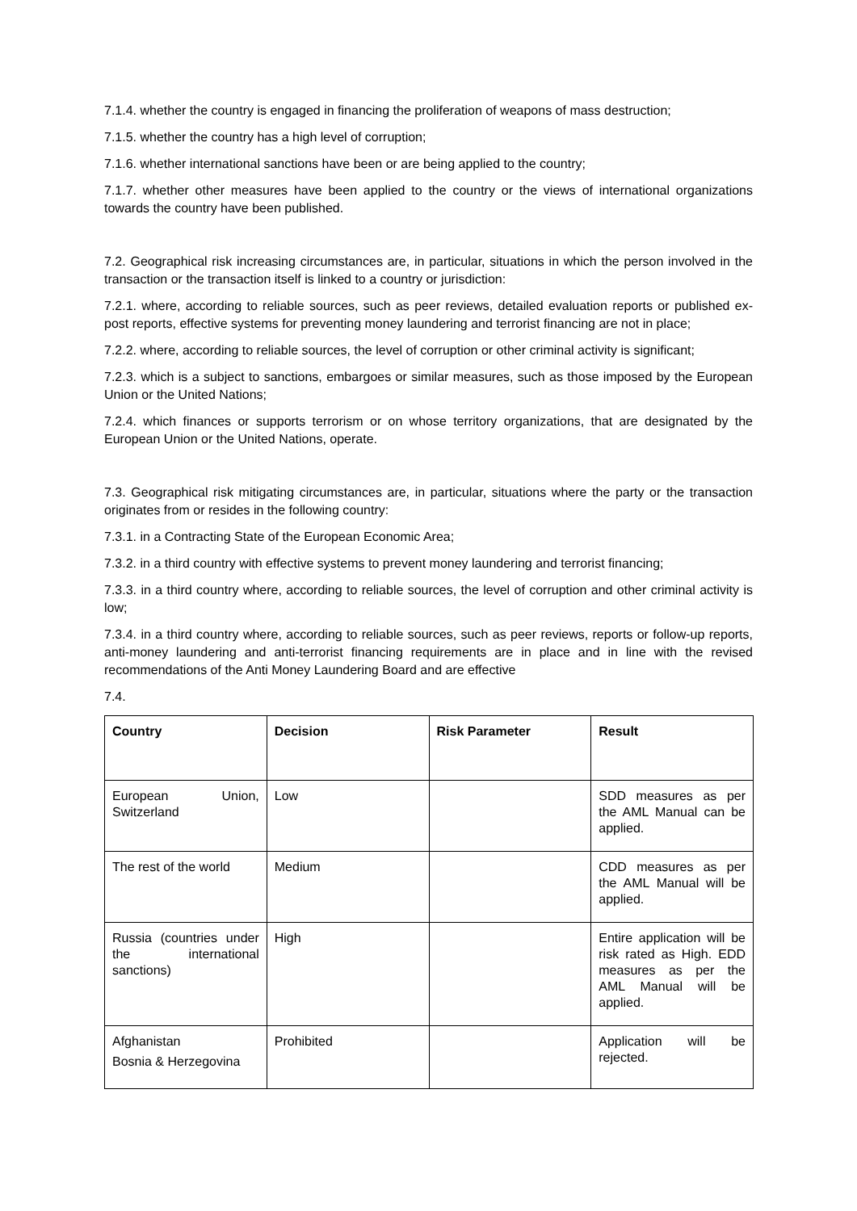7.1.4. whether the country is engaged in financing the proliferation of weapons of mass destruction;
7.1.5. whether the country has a high level of corruption;
7.1.6. whether international sanctions have been or are being applied to the country;
7.1.7. whether other measures have been applied to the country or the views of international organizations towards the country have been published.
7.2. Geographical risk increasing circumstances are, in particular, situations in which the person involved in the transaction or the transaction itself is linked to a country or jurisdiction:
7.2.1. where, according to reliable sources, such as peer reviews, detailed evaluation reports or published ex-post reports, effective systems for preventing money laundering and terrorist financing are not in place;
7.2.2. where, according to reliable sources, the level of corruption or other criminal activity is significant;
7.2.3. which is a subject to sanctions, embargoes or similar measures, such as those imposed by the European Union or the United Nations;
7.2.4. which finances or supports terrorism or on whose territory organizations, that are designated by the European Union or the United Nations, operate.
7.3. Geographical risk mitigating circumstances are, in particular, situations where the party or the transaction originates from or resides in the following country:
7.3.1. in a Contracting State of the European Economic Area;
7.3.2. in a third country with effective systems to prevent money laundering and terrorist financing;
7.3.3. in a third country where, according to reliable sources, the level of corruption and other criminal activity is low;
7.3.4. in a third country where, according to reliable sources, such as peer reviews, reports or follow-up reports, anti-money laundering and anti-terrorist financing requirements are in place and in line with the revised recommendations of the Anti Money Laundering Board and are effective
7.4.
| Country | Decision | Risk Parameter | Result |
| --- | --- | --- | --- |
| European Union, Switzerland | Low | | SDD measures as per the AML Manual can be applied. |
| The rest of the world | Medium | | CDD measures as per the AML Manual will be applied. |
| Russia (countries under the international sanctions) | High | | Entire application will be risk rated as High. EDD measures as per the AML Manual will be applied. |
| Afghanistan Bosnia & Herzegovina | Prohibited | | Application will be rejected. |